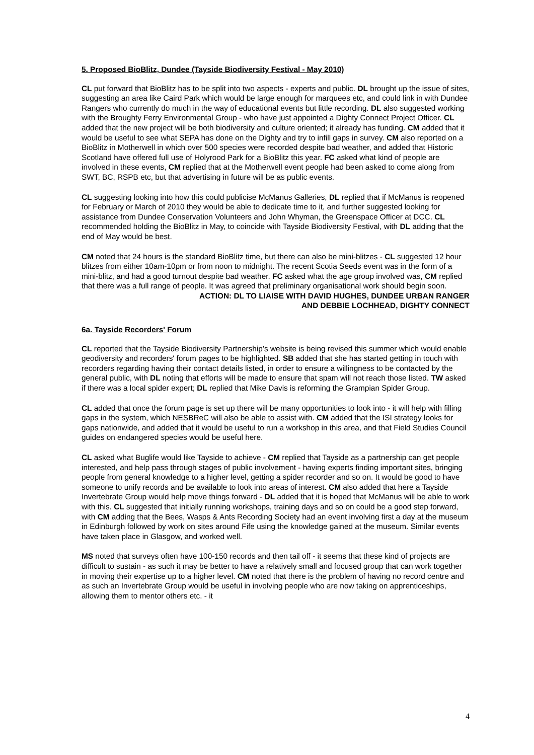5. Proposed BioBlitz, Dundee (Tayside Biodiversity Festival - May 2010)
CL put forward that BioBlitz has to be split into two aspects - experts and public. DL brought up the issue of sites, suggesting an area like Caird Park which would be large enough for marquees etc, and could link in with Dundee Rangers who currently do much in the way of educational events but little recording. DL also suggested working with the Broughty Ferry Environmental Group - who have just appointed a Dighty Connect Project Officer. CL added that the new project will be both biodiversity and culture oriented; it already has funding. CM added that it would be useful to see what SEPA has done on the Dighty and try to infill gaps in survey. CM also reported on a BioBlitz in Motherwell in which over 500 species were recorded despite bad weather, and added that Historic Scotland have offered full use of Holyrood Park for a BioBlitz this year. FC asked what kind of people are involved in these events, CM replied that at the Motherwell event people had been asked to come along from SWT, BC, RSPB etc, but that advertising in future will be as public events.
CL suggesting looking into how this could publicise McManus Galleries, DL replied that if McManus is reopened for February or March of 2010 they would be able to dedicate time to it, and further suggested looking for assistance from Dundee Conservation Volunteers and John Whyman, the Greenspace Officer at DCC. CL recommended holding the BioBlitz in May, to coincide with Tayside Biodiversity Festival, with DL adding that the end of May would be best.
CM noted that 24 hours is the standard BioBlitz time, but there can also be mini-blitzes - CL suggested 12 hour blitzes from either 10am-10pm or from noon to midnight. The recent Scotia Seeds event was in the form of a mini-blitz, and had a good turnout despite bad weather. FC asked what the age group involved was, CM replied that there was a full range of people. It was agreed that preliminary organisational work should begin soon.
ACTION: DL TO LIAISE WITH DAVID HUGHES, DUNDEE URBAN RANGER
AND DEBBIE LOCHHEAD, DIGHTY CONNECT
6a. Tayside Recorders' Forum
CL reported that the Tayside Biodiversity Partnership’s website is being revised this summer which would enable geodiversity and recorders' forum pages to be highlighted. SB added that she has started getting in touch with recorders regarding having their contact details listed, in order to ensure a willingness to be contacted by the general public, with DL noting that efforts will be made to ensure that spam will not reach those listed. TW asked if there was a local spider expert; DL replied that Mike Davis is reforming the Grampian Spider Group.
CL added that once the forum page is set up there will be many opportunities to look into - it will help with filling gaps in the system, which NESBReC will also be able to assist with. CM added that the ISI strategy looks for gaps nationwide, and added that it would be useful to run a workshop in this area, and that Field Studies Council guides on endangered species would be useful here.
CL asked what Buglife would like Tayside to achieve - CM replied that Tayside as a partnership can get people interested, and help pass through stages of public involvement - having experts finding important sites, bringing people from general knowledge to a higher level, getting a spider recorder and so on. It would be good to have someone to unify records and be available to look into areas of interest. CM also added that here a Tayside Invertebrate Group would help move things forward - DL added that it is hoped that McManus will be able to work with this. CL suggested that initially running workshops, training days and so on could be a good step forward, with CM adding that the Bees, Wasps & Ants Recording Society had an event involving first a day at the museum in Edinburgh followed by work on sites around Fife using the knowledge gained at the museum. Similar events have taken place in Glasgow, and worked well.
MS noted that surveys often have 100-150 records and then tail off - it seems that these kind of projects are difficult to sustain - as such it may be better to have a relatively small and focused group that can work together in moving their expertise up to a higher level. CM noted that there is the problem of having no record centre and as such an Invertebrate Group would be useful in involving people who are now taking on apprenticeships, allowing them to mentor others etc. - it
4